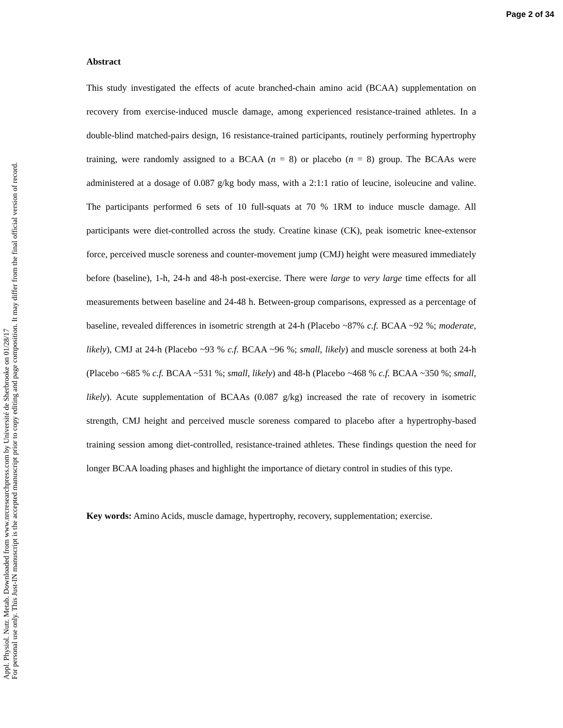Page 2 of 34
Appl. Physiol. Nutr. Metab. Downloaded from www.nrcresearchpress.com by Université de Sherbrooke on 01/28/17
For personal use only. This Just-IN manuscript is the accepted manuscript prior to copy editing and page composition. It may differ from the final official version of record.
Abstract
This study investigated the effects of acute branched-chain amino acid (BCAA) supplementation on recovery from exercise-induced muscle damage, among experienced resistance-trained athletes. In a double-blind matched-pairs design, 16 resistance-trained participants, routinely performing hypertrophy training, were randomly assigned to a BCAA (n = 8) or placebo (n = 8) group. The BCAAs were administered at a dosage of 0.087 g/kg body mass, with a 2:1:1 ratio of leucine, isoleucine and valine. The participants performed 6 sets of 10 full-squats at 70 % 1RM to induce muscle damage. All participants were diet-controlled across the study. Creatine kinase (CK), peak isometric knee-extensor force, perceived muscle soreness and counter-movement jump (CMJ) height were measured immediately before (baseline), 1-h, 24-h and 48-h post-exercise. There were large to very large time effects for all measurements between baseline and 24-48 h. Between-group comparisons, expressed as a percentage of baseline, revealed differences in isometric strength at 24-h (Placebo ~87% c.f. BCAA ~92 %; moderate, likely), CMJ at 24-h (Placebo ~93 % c.f. BCAA ~96 %; small, likely) and muscle soreness at both 24-h (Placebo ~685 % c.f. BCAA ~531 %; small, likely) and 48-h (Placebo ~468 % c.f. BCAA ~350 %; small, likely). Acute supplementation of BCAAs (0.087 g/kg) increased the rate of recovery in isometric strength, CMJ height and perceived muscle soreness compared to placebo after a hypertrophy-based training session among diet-controlled, resistance-trained athletes. These findings question the need for longer BCAA loading phases and highlight the importance of dietary control in studies of this type.
Key words: Amino Acids, muscle damage, hypertrophy, recovery, supplementation; exercise.